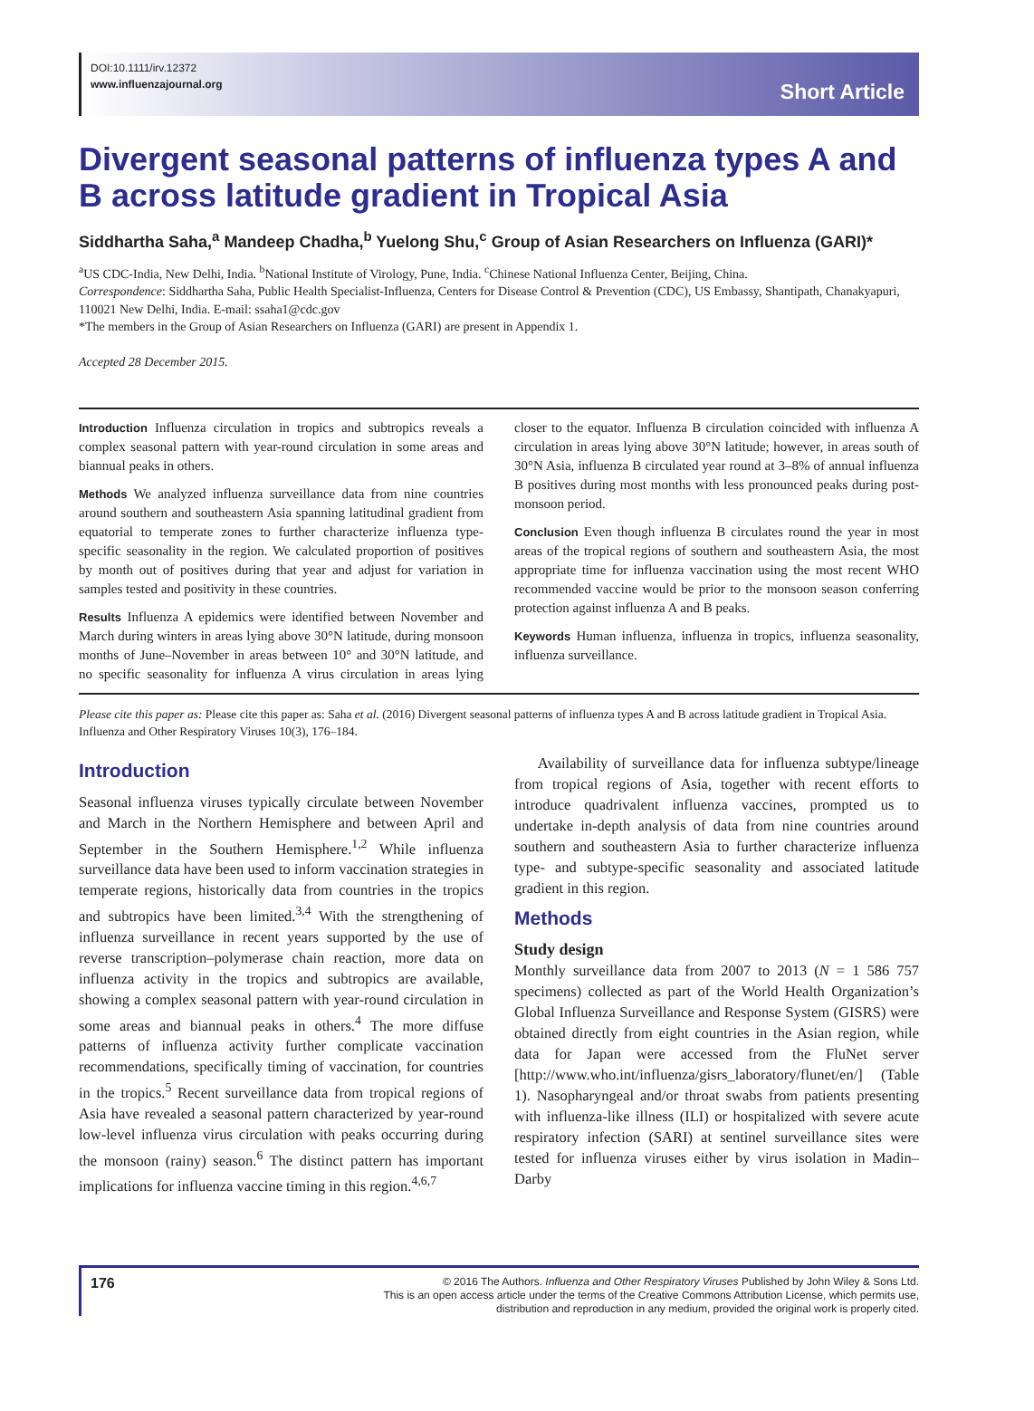DOI:10.1111/irv.12372
www.influenzajournal.org
Short Article
Divergent seasonal patterns of influenza types A and B across latitude gradient in Tropical Asia
Siddhartha Saha,<sup>a</sup> Mandeep Chadha,<sup>b</sup> Yuelong Shu,<sup>c</sup> Group of Asian Researchers on Influenza (GARI)*
<sup>a</sup> US CDC-India, New Delhi, India. <sup>b</sup>National Institute of Virology, Pune, India. <sup>c</sup>Chinese National Influenza Center, Beijing, China.
Correspondence: Siddhartha Saha, Public Health Specialist-Influenza, Centers for Disease Control & Prevention (CDC), US Embassy, Shantipath, Chanakyapuri, 110021 New Delhi, India. E-mail: ssaha1@cdc.gov
*The members in the Group of Asian Researchers on Influenza (GARI) are present in Appendix 1.
Accepted 28 December 2015.
Introduction Influenza circulation in tropics and subtropics reveals a complex seasonal pattern with year-round circulation in some areas and biannual peaks in others.
Methods We analyzed influenza surveillance data from nine countries around southern and southeastern Asia spanning latitudinal gradient from equatorial to temperate zones to further characterize influenza type-specific seasonality in the region. We calculated proportion of positives by month out of positives during that year and adjust for variation in samples tested and positivity in these countries.
Results Influenza A epidemics were identified between November and March during winters in areas lying above 30°N latitude, during monsoon months of June–November in areas between 10° and 30°N latitude, and no specific seasonality for influenza A virus circulation in areas lying closer to the equator. Influenza B circulation coincided with influenza A circulation in areas lying above 30°N latitude; however, in areas south of 30°N Asia, influenza B circulated year round at 3–8% of annual influenza B positives during most months with less pronounced peaks during post-monsoon period.
Conclusion Even though influenza B circulates round the year in most areas of the tropical regions of southern and southeastern Asia, the most appropriate time for influenza vaccination using the most recent WHO recommended vaccine would be prior to the monsoon season conferring protection against influenza A and B peaks.
Keywords Human influenza, influenza in tropics, influenza seasonality, influenza surveillance.
Please cite this paper as: Please cite this paper as: Saha et al. (2016) Divergent seasonal patterns of influenza types A and B across latitude gradient in Tropical Asia. Influenza and Other Respiratory Viruses 10(3), 176–184.
Introduction
Seasonal influenza viruses typically circulate between November and March in the Northern Hemisphere and between April and September in the Southern Hemisphere.<sup>1,2</sup> While influenza surveillance data have been used to inform vaccination strategies in temperate regions, historically data from countries in the tropics and subtropics have been limited.<sup>3,4</sup> With the strengthening of influenza surveillance in recent years supported by the use of reverse transcription–polymerase chain reaction, more data on influenza activity in the tropics and subtropics are available, showing a complex seasonal pattern with year-round circulation in some areas and biannual peaks in others.<sup>4</sup> The more diffuse patterns of influenza activity further complicate vaccination recommendations, specifically timing of vaccination, for countries in the tropics.<sup>5</sup> Recent surveillance data from tropical regions of Asia have revealed a seasonal pattern characterized by year-round low-level influenza virus circulation with peaks occurring during the monsoon (rainy) season.<sup>6</sup> The distinct pattern has important implications for influenza vaccine timing in this region.<sup>4,6,7</sup>
Availability of surveillance data for influenza subtype/lineage from tropical regions of Asia, together with recent efforts to introduce quadrivalent influenza vaccines, prompted us to undertake in-depth analysis of data from nine countries around southern and southeastern Asia to further characterize influenza type- and subtype-specific seasonality and associated latitude gradient in this region.
Methods
Study design
Monthly surveillance data from 2007 to 2013 (N = 1 586 757 specimens) collected as part of the World Health Organization’s Global Influenza Surveillance and Response System (GISRS) were obtained directly from eight countries in the Asian region, while data for Japan were accessed from the FluNet server [http://www.who.int/influenza/gisrs_laboratory/flunet/en/] (Table 1). Nasopharyngeal and/or throat swabs from patients presenting with influenza-like illness (ILI) or hospitalized with severe acute respiratory infection (SARI) at sentinel surveillance sites were tested for influenza viruses either by virus isolation in Madin–Darby
176
© 2016 The Authors. Influenza and Other Respiratory Viruses Published by John Wiley & Sons Ltd.
This is an open access article under the terms of the Creative Commons Attribution License, which permits use,
distribution and reproduction in any medium, provided the original work is properly cited.